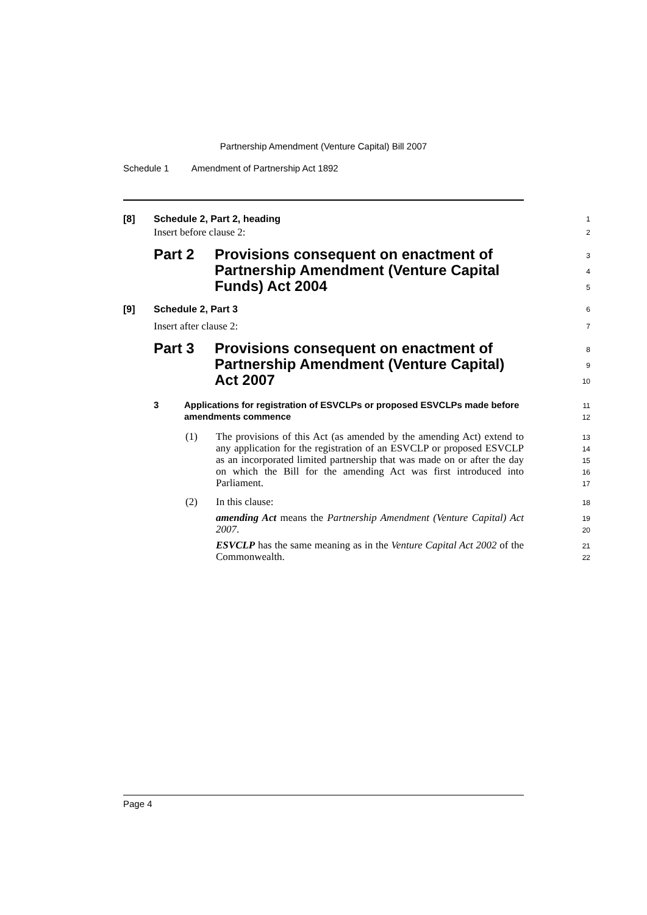Partnership Amendment (Venture Capital) Bill 2007
Schedule 1 Amendment of Partnership Act 1892
[8] Schedule 2, Part 2, heading
1
Insert before clause 2:
2
Part 2 Provisions consequent on enactment of Partnership Amendment (Venture Capital Funds) Act 2004
3
4
5
[9] Schedule 2, Part 3
6
Insert after clause 2:
7
Part 3 Provisions consequent on enactment of Partnership Amendment (Venture Capital) Act 2007
8
9
10
3 Applications for registration of ESVCLPs or proposed ESVCLPs made before amendments commence
11
12
(1) The provisions of this Act (as amended by the amending Act) extend to any application for the registration of an ESVCLP or proposed ESVCLP as an incorporated limited partnership that was made on or after the day on which the Bill for the amending Act was first introduced into Parliament.
13
14
15
16
17
(2) In this clause:
amending Act means the Partnership Amendment (Venture Capital) Act 2007.
ESVCLP has the same meaning as in the Venture Capital Act 2002 of the Commonwealth.
18
19
20
21
22
Page 4